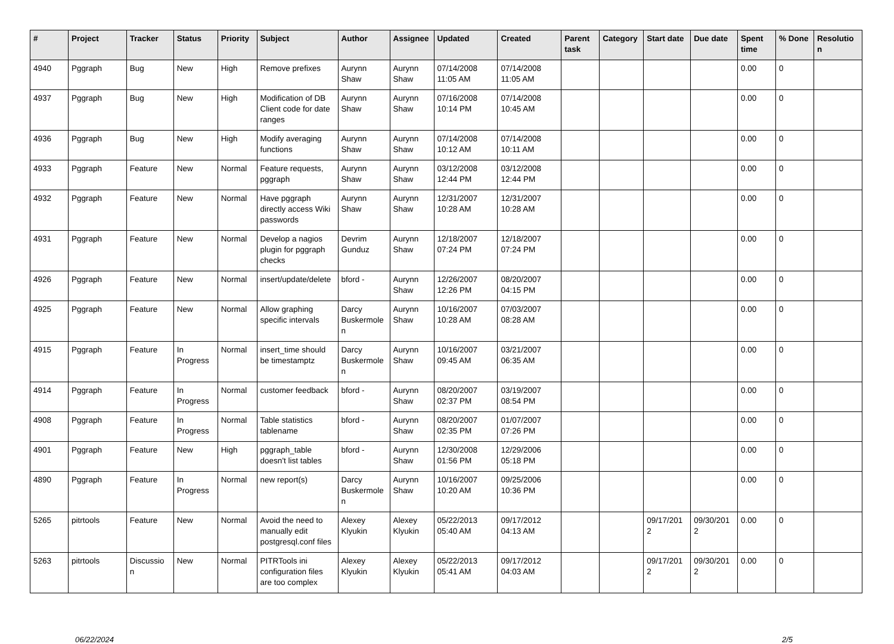| # | Project | Tracker | Status | Priority | Subject | Author | Assignee | Updated | Created | Parent task | Category | Start date | Due date | Spent time | % Done | Resolutio n |
| --- | --- | --- | --- | --- | --- | --- | --- | --- | --- | --- | --- | --- | --- | --- | --- | --- |
| 4940 | Pggraph | Bug | New | High | Remove prefixes | Aurynn Shaw | Aurynn Shaw | 07/14/2008 11:05 AM | 07/14/2008 11:05 AM | | | | | 0.00 | 0 | |
| 4937 | Pggraph | Bug | New | High | Modification of DB Client code for date ranges | Aurynn Shaw | Aurynn Shaw | 07/16/2008 10:14 PM | 07/14/2008 10:45 AM | | | | | 0.00 | 0 | |
| 4936 | Pggraph | Bug | New | High | Modify averaging functions | Aurynn Shaw | Aurynn Shaw | 07/14/2008 10:12 AM | 07/14/2008 10:11 AM | | | | | 0.00 | 0 | |
| 4933 | Pggraph | Feature | New | Normal | Feature requests, pggraph | Aurynn Shaw | Aurynn Shaw | 03/12/2008 12:44 PM | 03/12/2008 12:44 PM | | | | | 0.00 | 0 | |
| 4932 | Pggraph | Feature | New | Normal | Have pggraph directly access Wiki passwords | Aurynn Shaw | Aurynn Shaw | 12/31/2007 10:28 AM | 12/31/2007 10:28 AM | | | | | 0.00 | 0 | |
| 4931 | Pggraph | Feature | New | Normal | Develop a nagios plugin for pggraph checks | Devrim Gunduz | Aurynn Shaw | 12/18/2007 07:24 PM | 12/18/2007 07:24 PM | | | | | 0.00 | 0 | |
| 4926 | Pggraph | Feature | New | Normal | insert/update/delete | bford - | Aurynn Shaw | 12/26/2007 12:26 PM | 08/20/2007 04:15 PM | | | | | 0.00 | 0 | |
| 4925 | Pggraph | Feature | New | Normal | Allow graphing specific intervals | Darcy Buskermole n | Aurynn Shaw | 10/16/2007 10:28 AM | 07/03/2007 08:28 AM | | | | | 0.00 | 0 | |
| 4915 | Pggraph | Feature | In Progress | Normal | insert_time should be timestamptz | Darcy Buskermole n | Aurynn Shaw | 10/16/2007 09:45 AM | 03/21/2007 06:35 AM | | | | | 0.00 | 0 | |
| 4914 | Pggraph | Feature | In Progress | Normal | customer feedback | bford - | Aurynn Shaw | 08/20/2007 02:37 PM | 03/19/2007 08:54 PM | | | | | 0.00 | 0 | |
| 4908 | Pggraph | Feature | In Progress | Normal | Table statistics tablename | bford - | Aurynn Shaw | 08/20/2007 02:35 PM | 01/07/2007 07:26 PM | | | | | 0.00 | 0 | |
| 4901 | Pggraph | Feature | New | High | pggraph_table doesn't list tables | bford - | Aurynn Shaw | 12/30/2008 01:56 PM | 12/29/2006 05:18 PM | | | | | 0.00 | 0 | |
| 4890 | Pggraph | Feature | In Progress | Normal | new report(s) | Darcy Buskermole n | Aurynn Shaw | 10/16/2007 10:20 AM | 09/25/2006 10:36 PM | | | | | 0.00 | 0 | |
| 5265 | pitrtools | Feature | New | Normal | Avoid the need to manually edit postgresql.conf files | Alexey Klyukin | Alexey Klyukin | 05/22/2013 05:40 AM | 09/17/2012 04:13 AM | | | 09/17/201 2 | 09/30/201 2 | 0.00 | 0 | |
| 5263 | pitrtools | Discussio n | New | Normal | PITRTools ini configuration files are too complex | Alexey Klyukin | Alexey Klyukin | 05/22/2013 05:41 AM | 09/17/2012 04:03 AM | | | 09/17/201 2 | 09/30/201 2 | 0.00 | 0 | |
06/22/2024 2/5